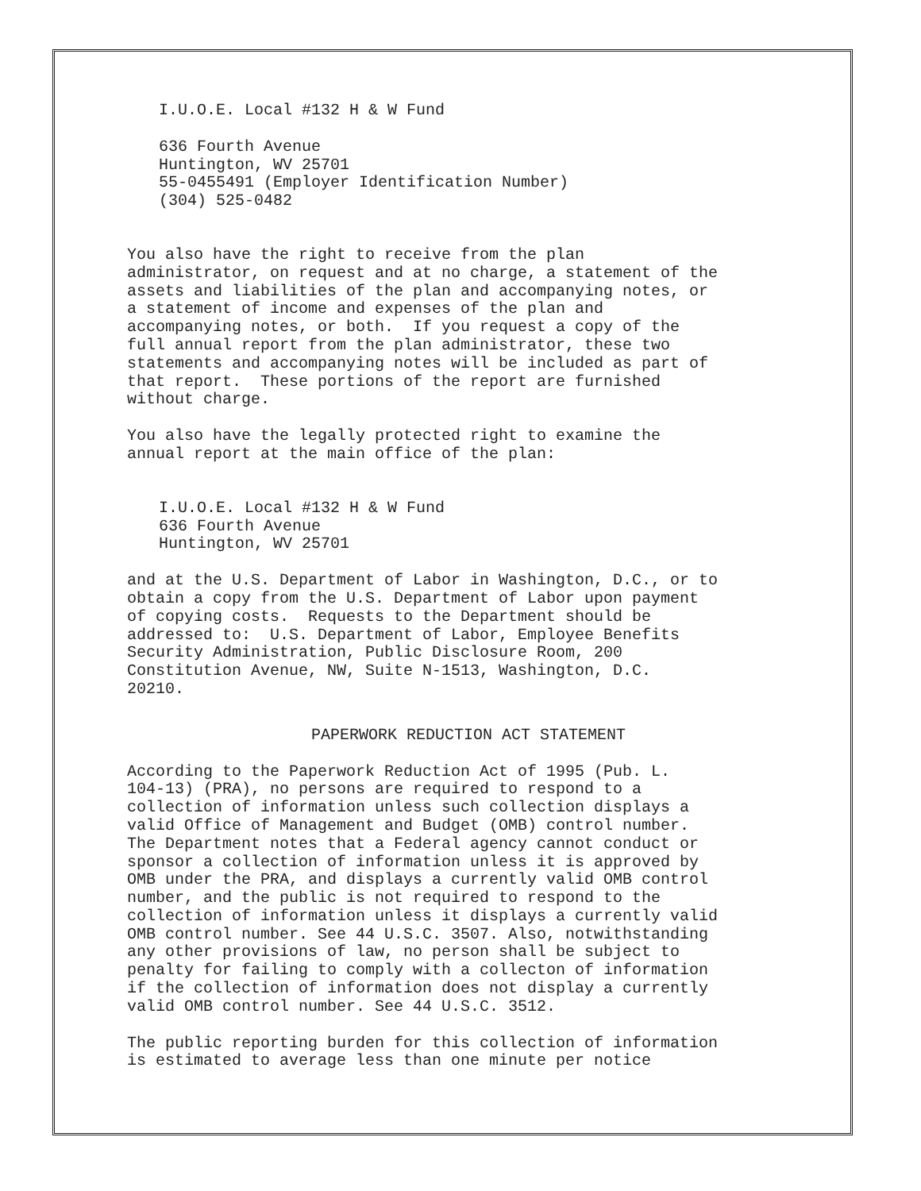I.U.O.E. Local #132 H & W Fund
636 Fourth Avenue Huntington, WV 25701 55-0455491 (Employer Identification Number) (304) 525-0482
You also have the right to receive from the plan administrator, on request and at no charge, a statement of the assets and liabilities of the plan and accompanying notes, or a statement of income and expenses of the plan and accompanying notes, or both. If you request a copy of the full annual report from the plan administrator, these two statements and accompanying notes will be included as part of that report. These portions of the report are furnished without charge.
You also have the legally protected right to examine the annual report at the main office of the plan:
I.U.O.E. Local #132 H & W Fund 636 Fourth Avenue Huntington, WV 25701
and at the U.S. Department of Labor in Washington, D.C., or to obtain a copy from the U.S. Department of Labor upon payment of copying costs. Requests to the Department should be addressed to: U.S. Department of Labor, Employee Benefits Security Administration, Public Disclosure Room, 200 Constitution Avenue, NW, Suite N-1513, Washington, D.C. 20210.
PAPERWORK REDUCTION ACT STATEMENT
According to the Paperwork Reduction Act of 1995 (Pub. L. 104-13) (PRA), no persons are required to respond to a collection of information unless such collection displays a valid Office of Management and Budget (OMB) control number. The Department notes that a Federal agency cannot conduct or sponsor a collection of information unless it is approved by OMB under the PRA, and displays a currently valid OMB control number, and the public is not required to respond to the collection of information unless it displays a currently valid OMB control number. See 44 U.S.C. 3507. Also, notwithstanding any other provisions of law, no person shall be subject to penalty for failing to comply with a collecton of information if the collection of information does not display a currently valid OMB control number. See 44 U.S.C. 3512.
The public reporting burden for this collection of information is estimated to average less than one minute per notice